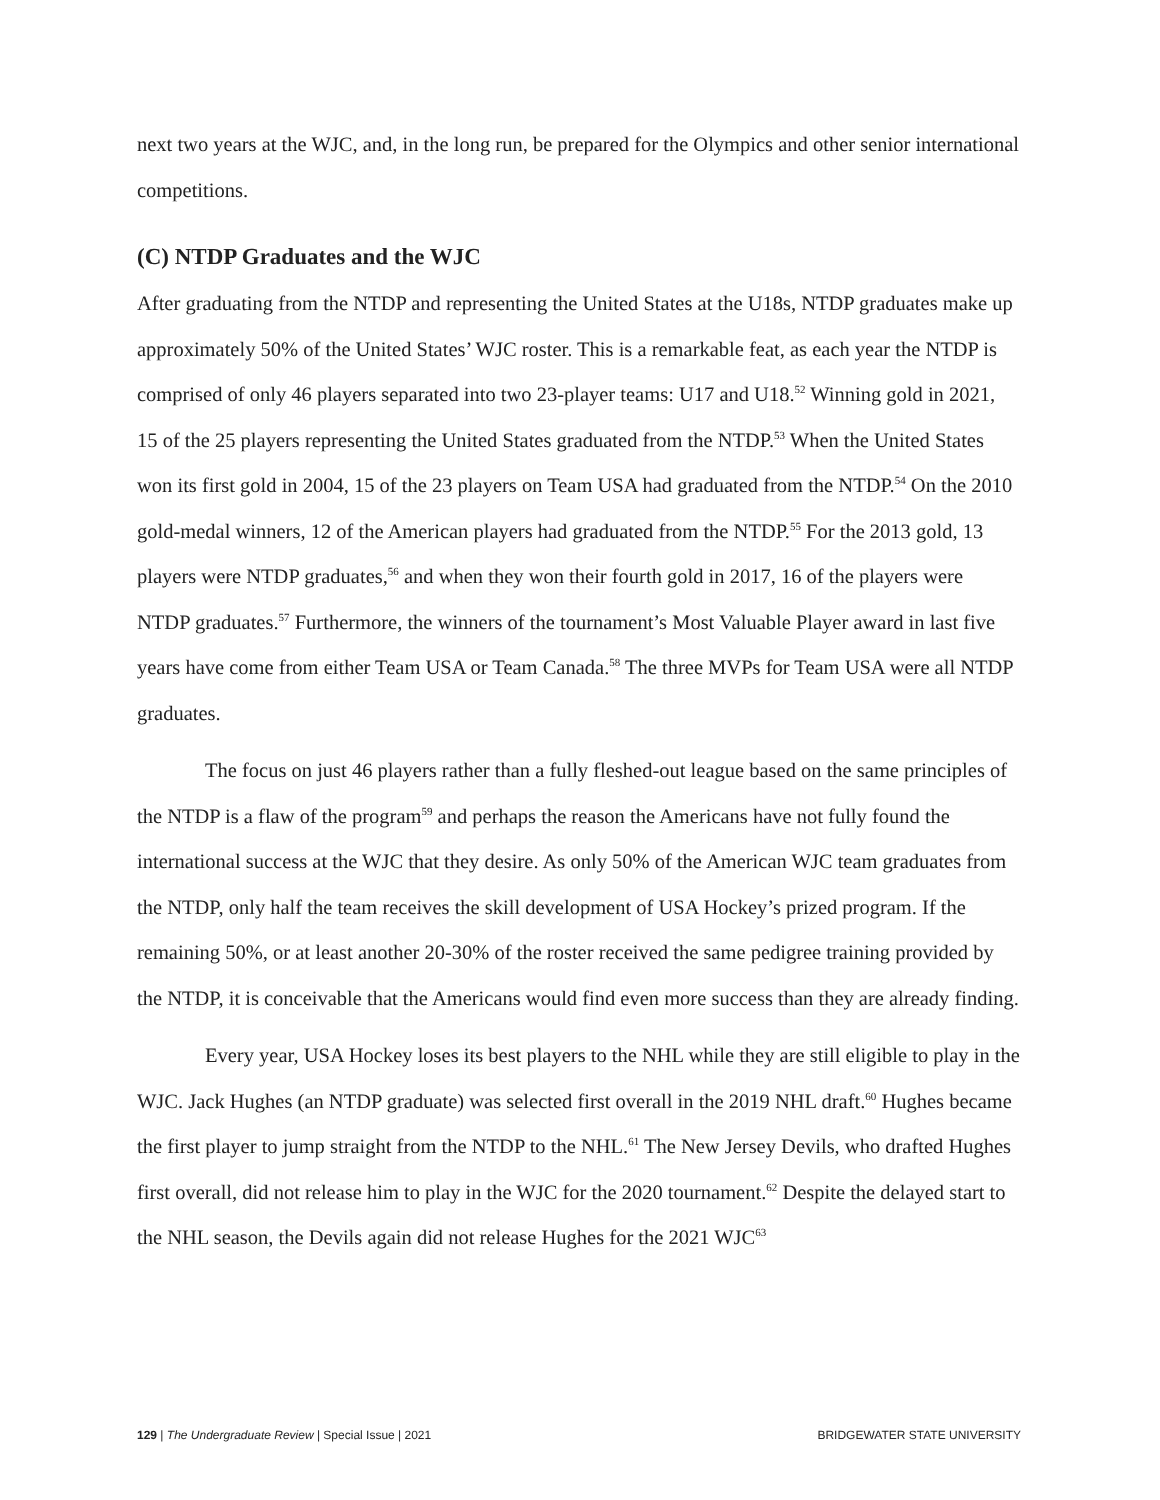next two years at the WJC, and, in the long run, be prepared for the Olympics and other senior international competitions.
(C) NTDP Graduates and the WJC
After graduating from the NTDP and representing the United States at the U18s, NTDP graduates make up approximately 50% of the United States’ WJC roster. This is a remarkable feat, as each year the NTDP is comprised of only 46 players separated into two 23-player teams: U17 and U18.<sup>52</sup> Winning gold in 2021, 15 of the 25 players representing the United States graduated from the NTDP.<sup>53</sup> When the United States won its first gold in 2004, 15 of the 23 players on Team USA had graduated from the NTDP.<sup>54</sup> On the 2010 gold-medal winners, 12 of the American players had graduated from the NTDP.<sup>55</sup> For the 2013 gold, 13 players were NTDP graduates,<sup>56</sup> and when they won their fourth gold in 2017, 16 of the players were NTDP graduates.<sup>57</sup> Furthermore, the winners of the tournament’s Most Valuable Player award in last five years have come from either Team USA or Team Canada.<sup>58</sup> The three MVPs for Team USA were all NTDP graduates.
The focus on just 46 players rather than a fully fleshed-out league based on the same principles of the NTDP is a flaw of the program<sup>59</sup> and perhaps the reason the Americans have not fully found the international success at the WJC that they desire. As only 50% of the American WJC team graduates from the NTDP, only half the team receives the skill development of USA Hockey’s prized program. If the remaining 50%, or at least another 20-30% of the roster received the same pedigree training provided by the NTDP, it is conceivable that the Americans would find even more success than they are already finding.
Every year, USA Hockey loses its best players to the NHL while they are still eligible to play in the WJC. Jack Hughes (an NTDP graduate) was selected first overall in the 2019 NHL draft.<sup>60</sup> Hughes became the first player to jump straight from the NTDP to the NHL.<sup>61</sup> The New Jersey Devils, who drafted Hughes first overall, did not release him to play in the WJC for the 2020 tournament.<sup>62</sup> Despite the delayed start to the NHL season, the Devils again did not release Hughes for the 2021 WJC<sup>63</sup>
129 | The Undergraduate Review | Special Issue | 2021 BRIDGEWATER STATE UNIVERSITY